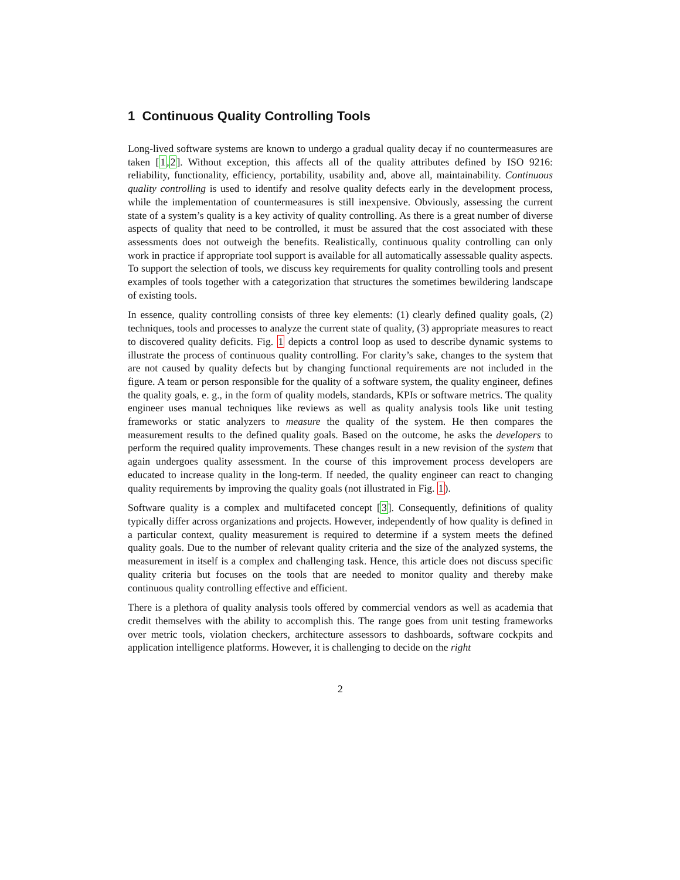1 Continuous Quality Controlling Tools
Long-lived software systems are known to undergo a gradual quality decay if no countermeasures are taken [1,2]. Without exception, this affects all of the quality attributes defined by ISO 9216: reliability, functionality, efficiency, portability, usability and, above all, maintainability. Continuous quality controlling is used to identify and resolve quality defects early in the development process, while the implementation of countermeasures is still inexpensive. Obviously, assessing the current state of a system’s quality is a key activity of quality controlling. As there is a great number of diverse aspects of quality that need to be controlled, it must be assured that the cost associated with these assessments does not outweigh the benefits. Realistically, continuous quality controlling can only work in practice if appropriate tool support is available for all automatically assessable quality aspects. To support the selection of tools, we discuss key requirements for quality controlling tools and present examples of tools together with a categorization that structures the sometimes bewildering landscape of existing tools.
In essence, quality controlling consists of three key elements: (1) clearly defined quality goals, (2) techniques, tools and processes to analyze the current state of quality, (3) appropriate measures to react to discovered quality deficits. Fig. 1 depicts a control loop as used to describe dynamic systems to illustrate the process of continuous quality controlling. For clarity’s sake, changes to the system that are not caused by quality defects but by changing functional requirements are not included in the figure. A team or person responsible for the quality of a software system, the quality engineer, defines the quality goals, e. g., in the form of quality models, standards, KPIs or software metrics. The quality engineer uses manual techniques like reviews as well as quality analysis tools like unit testing frameworks or static analyzers to measure the quality of the system. He then compares the measurement results to the defined quality goals. Based on the outcome, he asks the developers to perform the required quality improvements. These changes result in a new revision of the system that again undergoes quality assessment. In the course of this improvement process developers are educated to increase quality in the long-term. If needed, the quality engineer can react to changing quality requirements by improving the quality goals (not illustrated in Fig. 1).
Software quality is a complex and multifaceted concept [3]. Consequently, definitions of quality typically differ across organizations and projects. However, independently of how quality is defined in a particular context, quality measurement is required to determine if a system meets the defined quality goals. Due to the number of relevant quality criteria and the size of the analyzed systems, the measurement in itself is a complex and challenging task. Hence, this article does not discuss specific quality criteria but focuses on the tools that are needed to monitor quality and thereby make continuous quality controlling effective and efficient.
There is a plethora of quality analysis tools offered by commercial vendors as well as academia that credit themselves with the ability to accomplish this. The range goes from unit testing frameworks over metric tools, violation checkers, architecture assessors to dashboards, software cockpits and application intelligence platforms. However, it is challenging to decide on the right
2